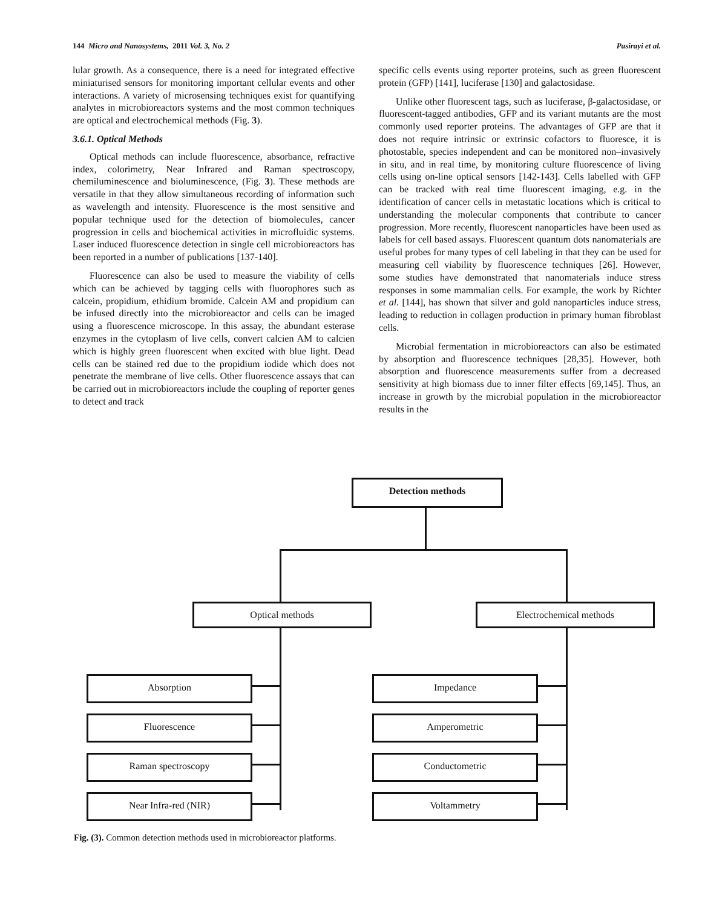144 Micro and Nanosystems, 2011 Vol. 3, No. 2 Pasirayi et al.
lular growth. As a consequence, there is a need for integrated effective miniaturised sensors for monitoring important cellular events and other interactions. A variety of microsensing techniques exist for quantifying analytes in microbioreactors systems and the most common techniques are optical and electrochemical methods (Fig. 3).
3.6.1. Optical Methods
Optical methods can include fluorescence, absorbance, refractive index, colorimetry, Near Infrared and Raman spectroscopy, chemiluminescence and bioluminescence, (Fig. 3). These methods are versatile in that they allow simultaneous recording of information such as wavelength and intensity. Fluorescence is the most sensitive and popular technique used for the detection of biomolecules, cancer progression in cells and biochemical activities in microfluidic systems. Laser induced fluorescence detection in single cell microbioreactors has been reported in a number of publications [137-140].
Fluorescence can also be used to measure the viability of cells which can be achieved by tagging cells with fluorophores such as calcein, propidium, ethidium bromide. Calcein AM and propidium can be infused directly into the microbioreactor and cells can be imaged using a fluorescence microscope. In this assay, the abundant esterase enzymes in the cytoplasm of live cells, convert calcien AM to calcien which is highly green fluorescent when excited with blue light. Dead cells can be stained red due to the propidium iodide which does not penetrate the membrane of live cells. Other fluorescence assays that can be carried out in microbioreactors include the coupling of reporter genes to detect and track
specific cells events using reporter proteins, such as green fluorescent protein (GFP) [141], luciferase [130] and galactosidase.
Unlike other fluorescent tags, such as luciferase, β-galactosidase, or fluorescent-tagged antibodies, GFP and its variant mutants are the most commonly used reporter proteins. The advantages of GFP are that it does not require intrinsic or extrinsic cofactors to fluoresce, it is photostable, species independent and can be monitored non–invasively in situ, and in real time, by monitoring culture fluorescence of living cells using on-line optical sensors [142-143]. Cells labelled with GFP can be tracked with real time fluorescent imaging, e.g. in the identification of cancer cells in metastatic locations which is critical to understanding the molecular components that contribute to cancer progression. More recently, fluorescent nanoparticles have been used as labels for cell based assays. Fluorescent quantum dots nanomaterials are useful probes for many types of cell labeling in that they can be used for measuring cell viability by fluorescence techniques [26]. However, some studies have demonstrated that nanomaterials induce stress responses in some mammalian cells. For example, the work by Richter et al. [144], has shown that silver and gold nanoparticles induce stress, leading to reduction in collagen production in primary human fibroblast cells.
Microbial fermentation in microbioreactors can also be estimated by absorption and fluorescence techniques [28,35]. However, both absorption and fluorescence measurements suffer from a decreased sensitivity at high biomass due to inner filter effects [69,145]. Thus, an increase in growth by the microbial population in the microbioreactor results in the
Detection methods
Optical methods Electrochemical methods
Absorption
Fluorescence
Raman spectroscopy
Near Infra-red (NIR)
Impedance
Amperometric
Conductometric
Voltammetry
Fig. (3). Common detection methods used in microbioreactor platforms.